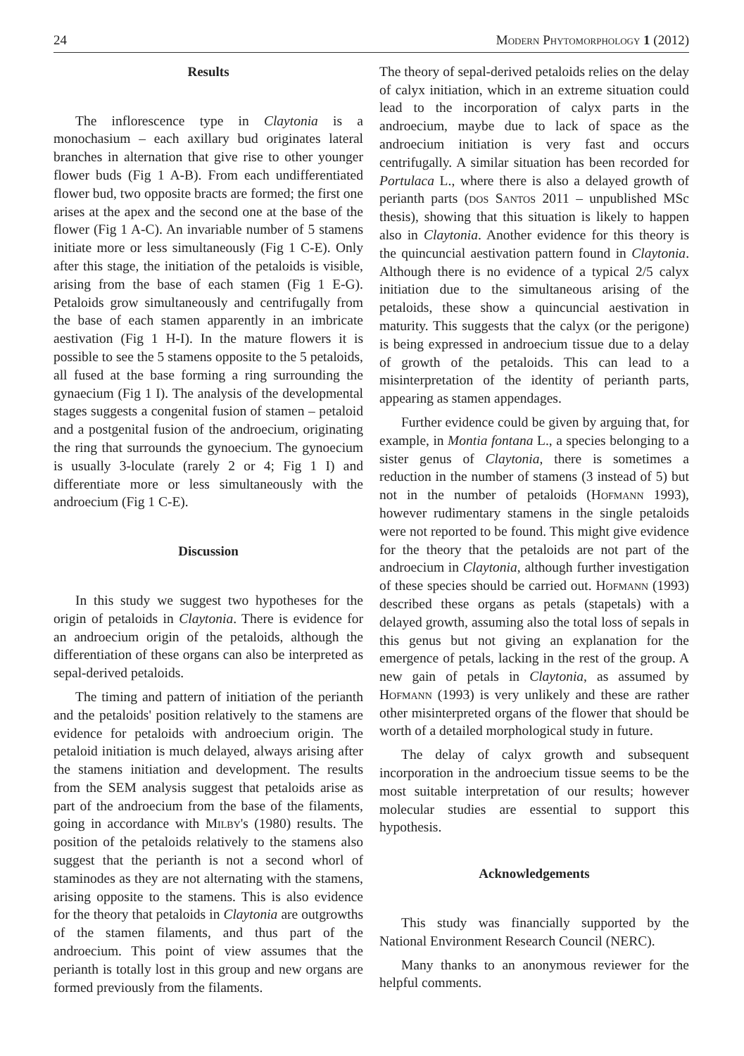24 Modern Phytomorphology 1 (2012)
Results
The inflorescence type in Claytonia is a monochasium – each axillary bud originates lateral branches in alternation that give rise to other younger flower buds (Fig 1 A-B). From each undifferentiated flower bud, two opposite bracts are formed; the first one arises at the apex and the second one at the base of the flower (Fig 1 A-C). An invariable number of 5 stamens initiate more or less simultaneously (Fig 1 C-E). Only after this stage, the initiation of the petaloids is visible, arising from the base of each stamen (Fig 1 E-G). Petaloids grow simultaneously and centrifugally from the base of each stamen apparently in an imbricate aestivation (Fig 1 H-I). In the mature flowers it is possible to see the 5 stamens opposite to the 5 petaloids, all fused at the base forming a ring surrounding the gynaecium (Fig 1 I). The analysis of the developmental stages suggests a congenital fusion of stamen – petaloid and a postgenital fusion of the androecium, originating the ring that surrounds the gynoecium. The gynoecium is usually 3-loculate (rarely 2 or 4; Fig 1 I) and differentiate more or less simultaneously with the androecium (Fig 1 C-E).
Discussion
In this study we suggest two hypotheses for the origin of petaloids in Claytonia. There is evidence for an androecium origin of the petaloids, although the differentiation of these organs can also be interpreted as sepal-derived petaloids.
The timing and pattern of initiation of the perianth and the petaloids' position relatively to the stamens are evidence for petaloids with androecium origin. The petaloid initiation is much delayed, always arising after the stamens initiation and development. The results from the SEM analysis suggest that petaloids arise as part of the androecium from the base of the filaments, going in accordance with Milby's (1980) results. The position of the petaloids relatively to the stamens also suggest that the perianth is not a second whorl of staminodes as they are not alternating with the stamens, arising opposite to the stamens. This is also evidence for the theory that petaloids in Claytonia are outgrowths of the stamen filaments, and thus part of the androecium. This point of view assumes that the perianth is totally lost in this group and new organs are formed previously from the filaments.
The theory of sepal-derived petaloids relies on the delay of calyx initiation, which in an extreme situation could lead to the incorporation of calyx parts in the androecium, maybe due to lack of space as the androecium initiation is very fast and occurs centrifugally. A similar situation has been recorded for Portulaca L., where there is also a delayed growth of perianth parts (dos Santos 2011 – unpublished MSc thesis), showing that this situation is likely to happen also in Claytonia. Another evidence for this theory is the quincuncial aestivation pattern found in Claytonia. Although there is no evidence of a typical 2/5 calyx initiation due to the simultaneous arising of the petaloids, these show a quincuncial aestivation in maturity. This suggests that the calyx (or the perigone) is being expressed in androecium tissue due to a delay of growth of the petaloids. This can lead to a misinterpretation of the identity of perianth parts, appearing as stamen appendages.
Further evidence could be given by arguing that, for example, in Montia fontana L., a species belonging to a sister genus of Claytonia, there is sometimes a reduction in the number of stamens (3 instead of 5) but not in the number of petaloids (Hofmann 1993), however rudimentary stamens in the single petaloids were not reported to be found. This might give evidence for the theory that the petaloids are not part of the androecium in Claytonia, although further investigation of these species should be carried out. Hofmann (1993) described these organs as petals (stapetals) with a delayed growth, assuming also the total loss of sepals in this genus but not giving an explanation for the emergence of petals, lacking in the rest of the group. A new gain of petals in Claytonia, as assumed by Hofmann (1993) is very unlikely and these are rather other misinterpreted organs of the flower that should be worth of a detailed morphological study in future.
The delay of calyx growth and subsequent incorporation in the androecium tissue seems to be the most suitable interpretation of our results; however molecular studies are essential to support this hypothesis.
Acknowledgements
This study was financially supported by the National Environment Research Council (NERC).
Many thanks to an anonymous reviewer for the helpful comments.